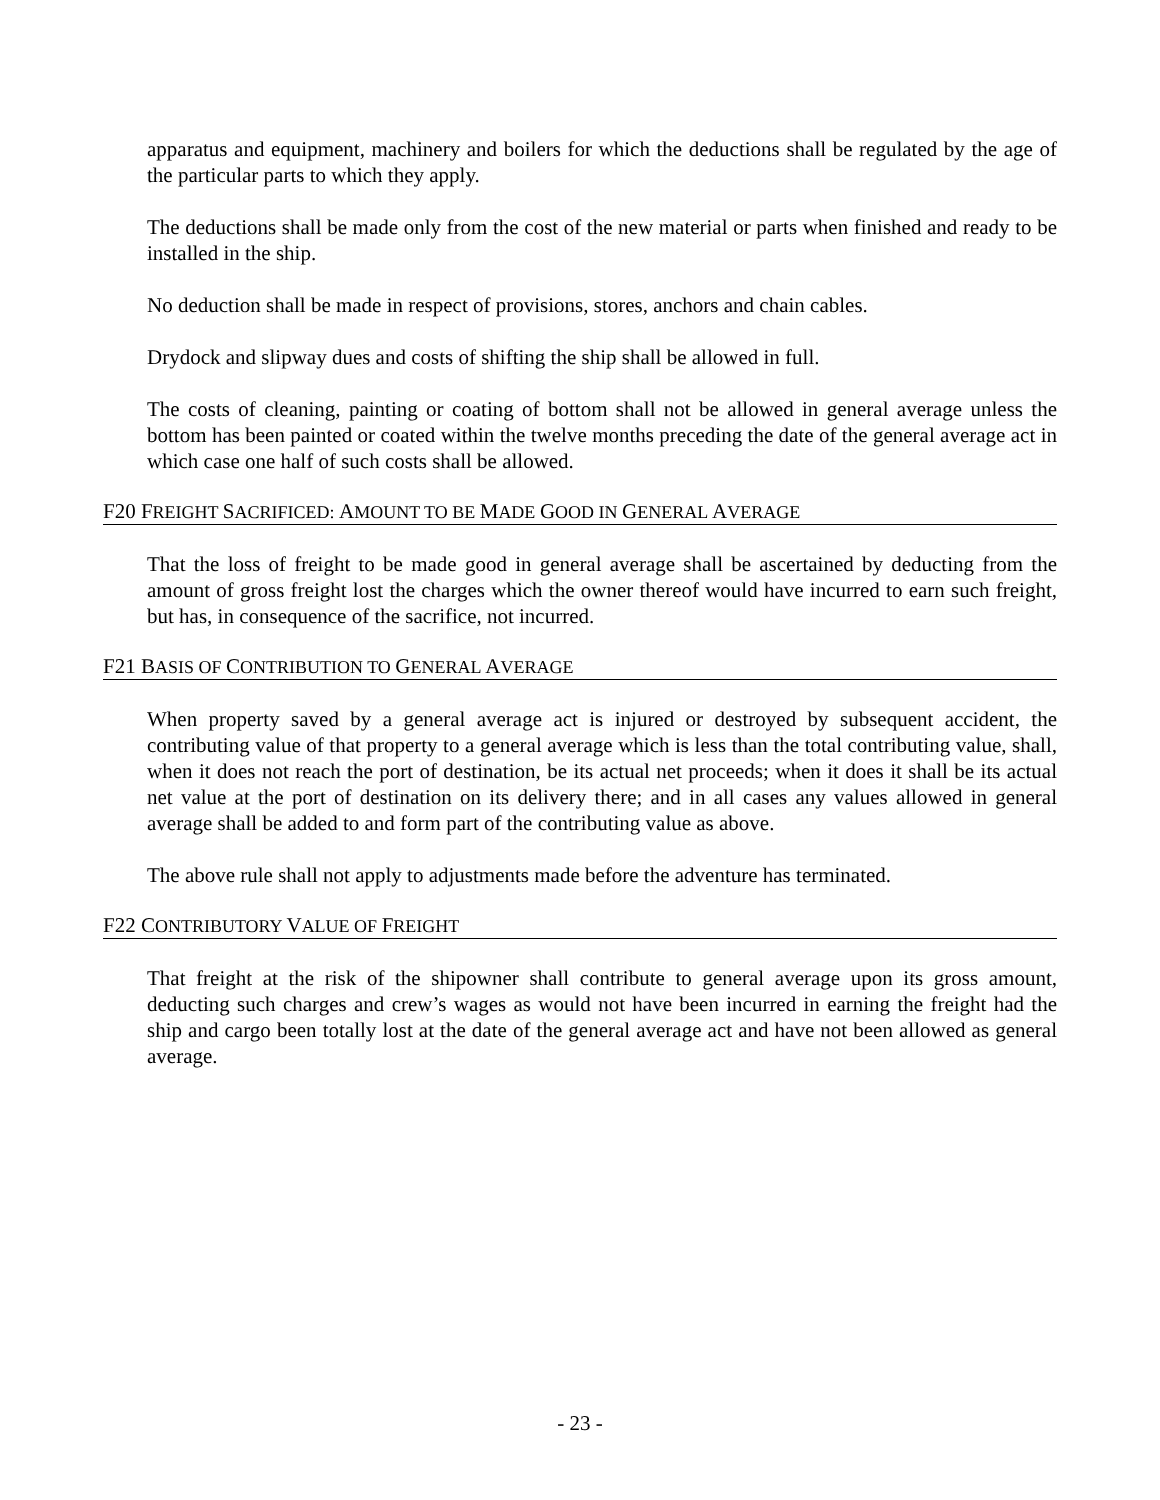apparatus and equipment, machinery and boilers for which the deductions shall be regulated by the age of the particular parts to which they apply.
The deductions shall be made only from the cost of the new material or parts when finished and ready to be installed in the ship.
No deduction shall be made in respect of provisions, stores, anchors and chain cables.
Drydock and slipway dues and costs of shifting the ship shall be allowed in full.
The costs of cleaning, painting or coating of bottom shall not be allowed in general average unless the bottom has been painted or coated within the twelve months preceding the date of the general average act in which case one half of such costs shall be allowed.
F20 FREIGHT SACRIFICED: AMOUNT TO BE MADE GOOD IN GENERAL AVERAGE
That the loss of freight to be made good in general average shall be ascertained by deducting from the amount of gross freight lost the charges which the owner thereof would have incurred to earn such freight, but has, in consequence of the sacrifice, not incurred.
F21 BASIS OF CONTRIBUTION TO GENERAL AVERAGE
When property saved by a general average act is injured or destroyed by subsequent accident, the contributing value of that property to a general average which is less than the total contributing value, shall, when it does not reach the port of destination, be its actual net proceeds; when it does it shall be its actual net value at the port of destination on its delivery there; and in all cases any values allowed in general average shall be added to and form part of the contributing value as above.
The above rule shall not apply to adjustments made before the adventure has terminated.
F22 CONTRIBUTORY VALUE OF FREIGHT
That freight at the risk of the shipowner shall contribute to general average upon its gross amount, deducting such charges and crew’s wages as would not have been incurred in earning the freight had the ship and cargo been totally lost at the date of the general average act and have not been allowed as general average.
- 23 -